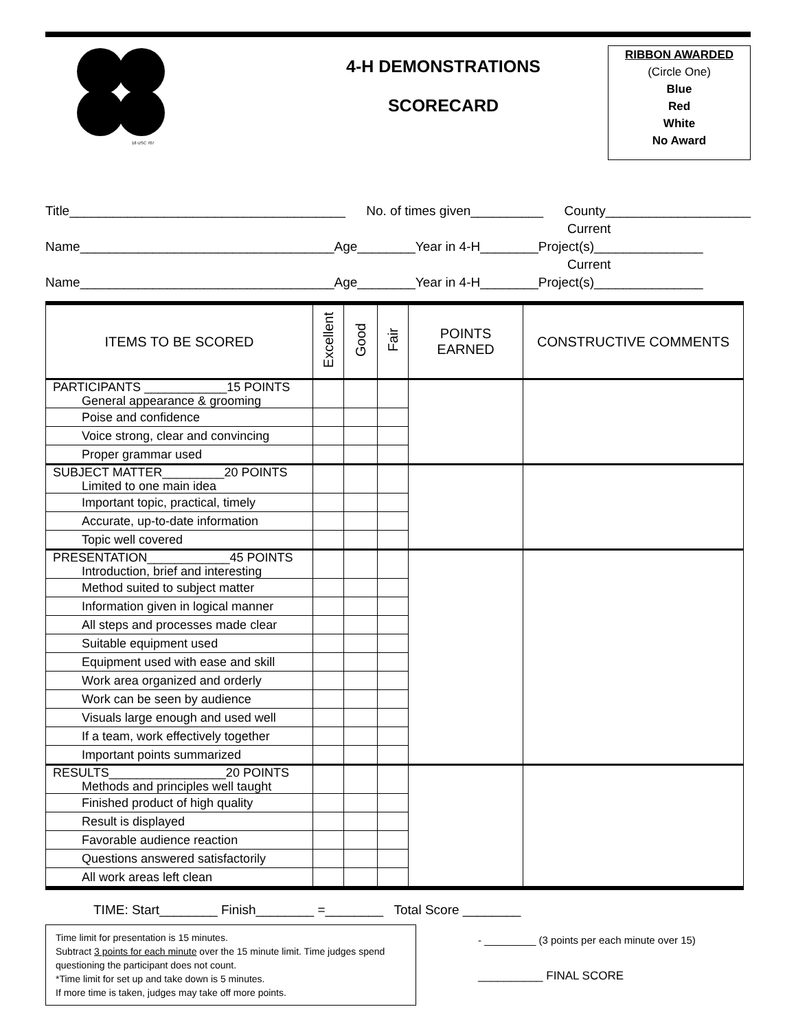18 USC 707
4-H DEMONSTRATIONS
SCORECARD
RIBBON AWARDED
(Circle One)
Blue
Red
White
No Award
Title______________________________________ No. of times given__________ County____________________
Current
Name___________________________________Age________Year in 4-H________Project(s)_______________
Current
Name___________________________________Age________Year in 4-H________Project(s)_______________
| ITEMS TO BE SCORED | Excellent | Good | Fair | POINTS EARNED | CONSTRUCTIVE COMMENTS |
| --- | --- | --- | --- | --- | --- |
| PARTICIPANTS ____________15 POINTS General appearance & grooming | | | | | |
| Poise and confidence | | | | | |
| Voice strong, clear and convincing | | | | | |
| Proper grammar used | | | | | |
| SUBJECT MATTER_________20 POINTS Limited to one main idea | | | | | |
| Important topic, practical, timely | | | | | |
| Accurate, up-to-date information | | | | | |
| Topic well covered | | | | | |
| PRESENTATION____________45 POINTS Introduction, brief and interesting | | | | | |
| Method suited to subject matter | | | | | |
| Information given in logical manner | | | | | |
| All steps and processes made clear | | | | | |
| Suitable equipment used | | | | | |
| Equipment used with ease and skill | | | | | |
| Work area organized and orderly | | | | | |
| Work can be seen by audience | | | | | |
| Visuals large enough and used well | | | | | |
| If a team, work effectively together | | | | | |
| Important points summarized | | | | | |
| RESULTS_________________20 POINTS Methods and principles well taught | | | | | |
| Finished product of high quality | | | | | |
| Result is displayed | | | | | |
| Favorable audience reaction | | | | | |
| Questions answered satisfactorily | | | | | |
| All work areas left clean | | | | | |
TIME: Start________ Finish________ =________ Total Score ________
Time limit for presentation is 15 minutes.
Subtract 3 points for each minute over the 15 minute limit. Time judges spend questioning the participant does not count.
*Time limit for set up and take down is 5 minutes.
If more time is taken, judges may take off more points.
- _________ (3 points per each minute over 15)
__________ FINAL SCORE